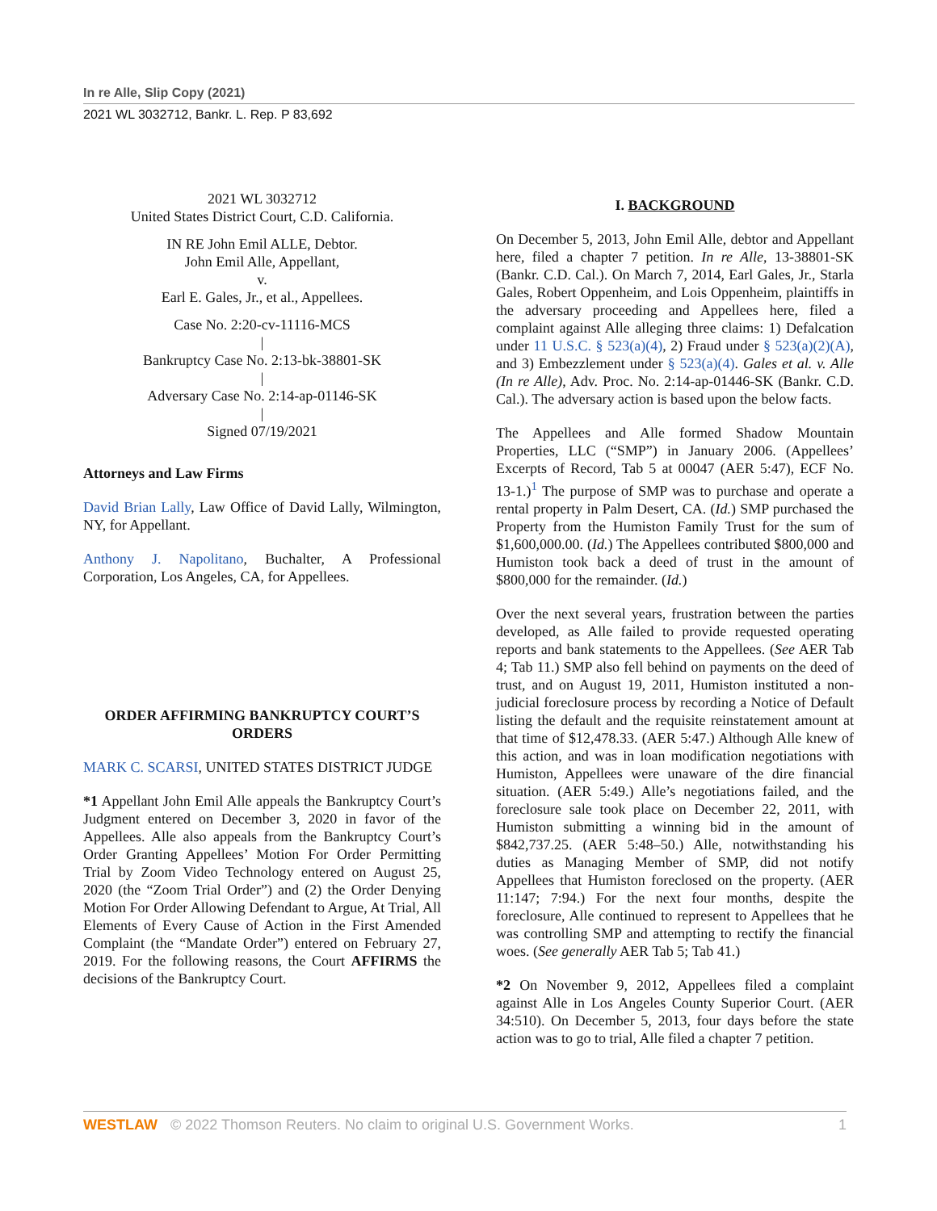In re Alle, Slip Copy (2021)
2021 WL 3032712, Bankr. L. Rep. P 83,692
2021 WL 3032712
United States District Court, C.D. California.
IN RE John Emil ALLE, Debtor.
John Emil Alle, Appellant,
v.
Earl E. Gales, Jr., et al., Appellees.
Case No. 2:20-cv-11116-MCS
|
Bankruptcy Case No. 2:13-bk-38801-SK
|
Adversary Case No. 2:14-ap-01146-SK
|
Signed 07/19/2021
Attorneys and Law Firms
David Brian Lally, Law Office of David Lally, Wilmington, NY, for Appellant.
Anthony J. Napolitano, Buchalter, A Professional Corporation, Los Angeles, CA, for Appellees.
ORDER AFFIRMING BANKRUPTCY COURT’S ORDERS
MARK C. SCARSI, UNITED STATES DISTRICT JUDGE
*1 Appellant John Emil Alle appeals the Bankruptcy Court’s Judgment entered on December 3, 2020 in favor of the Appellees. Alle also appeals from the Bankruptcy Court’s Order Granting Appellees’ Motion For Order Permitting Trial by Zoom Video Technology entered on August 25, 2020 (the “Zoom Trial Order”) and (2) the Order Denying Motion For Order Allowing Defendant to Argue, At Trial, All Elements of Every Cause of Action in the First Amended Complaint (the “Mandate Order”) entered on February 27, 2019. For the following reasons, the Court AFFIRMS the decisions of the Bankruptcy Court.
I. BACKGROUND
On December 5, 2013, John Emil Alle, debtor and Appellant here, filed a chapter 7 petition. In re Alle, 13-38801-SK (Bankr. C.D. Cal.). On March 7, 2014, Earl Gales, Jr., Starla Gales, Robert Oppenheim, and Lois Oppenheim, plaintiffs in the adversary proceeding and Appellees here, filed a complaint against Alle alleging three claims: 1) Defalcation under 11 U.S.C. § 523(a)(4), 2) Fraud under § 523(a)(2)(A), and 3) Embezzlement under § 523(a)(4). Gales et al. v. Alle (In re Alle), Adv. Proc. No. 2:14-ap-01446-SK (Bankr. C.D. Cal.). The adversary action is based upon the below facts.
The Appellees and Alle formed Shadow Mountain Properties, LLC (“SMP”) in January 2006. (Appellees’ Excerpts of Record, Tab 5 at 00047 (AER 5:47), ECF No. 13-1.)<sup>1</sup> The purpose of SMP was to purchase and operate a rental property in Palm Desert, CA. (Id.) SMP purchased the Property from the Humiston Family Trust for the sum of $1,600,000.00. (Id.) The Appellees contributed $800,000 and Humiston took back a deed of trust in the amount of $800,000 for the remainder. (Id.)
Over the next several years, frustration between the parties developed, as Alle failed to provide requested operating reports and bank statements to the Appellees. (See AER Tab 4; Tab 11.) SMP also fell behind on payments on the deed of trust, and on August 19, 2011, Humiston instituted a non-judicial foreclosure process by recording a Notice of Default listing the default and the requisite reinstatement amount at that time of $12,478.33. (AER 5:47.) Although Alle knew of this action, and was in loan modification negotiations with Humiston, Appellees were unaware of the dire financial situation. (AER 5:49.) Alle’s negotiations failed, and the foreclosure sale took place on December 22, 2011, with Humiston submitting a winning bid in the amount of $842,737.25. (AER 5:48–50.) Alle, notwithstanding his duties as Managing Member of SMP, did not notify Appellees that Humiston foreclosed on the property. (AER 11:147; 7:94.) For the next four months, despite the foreclosure, Alle continued to represent to Appellees that he was controlling SMP and attempting to rectify the financial woes. (See generally AER Tab 5; Tab 41.)
*2 On November 9, 2012, Appellees filed a complaint against Alle in Los Angeles County Superior Court. (AER 34:510). On December 5, 2013, four days before the state action was to go to trial, Alle filed a chapter 7 petition.
WESTLAW © 2022 Thomson Reuters. No claim to original U.S. Government Works. 1